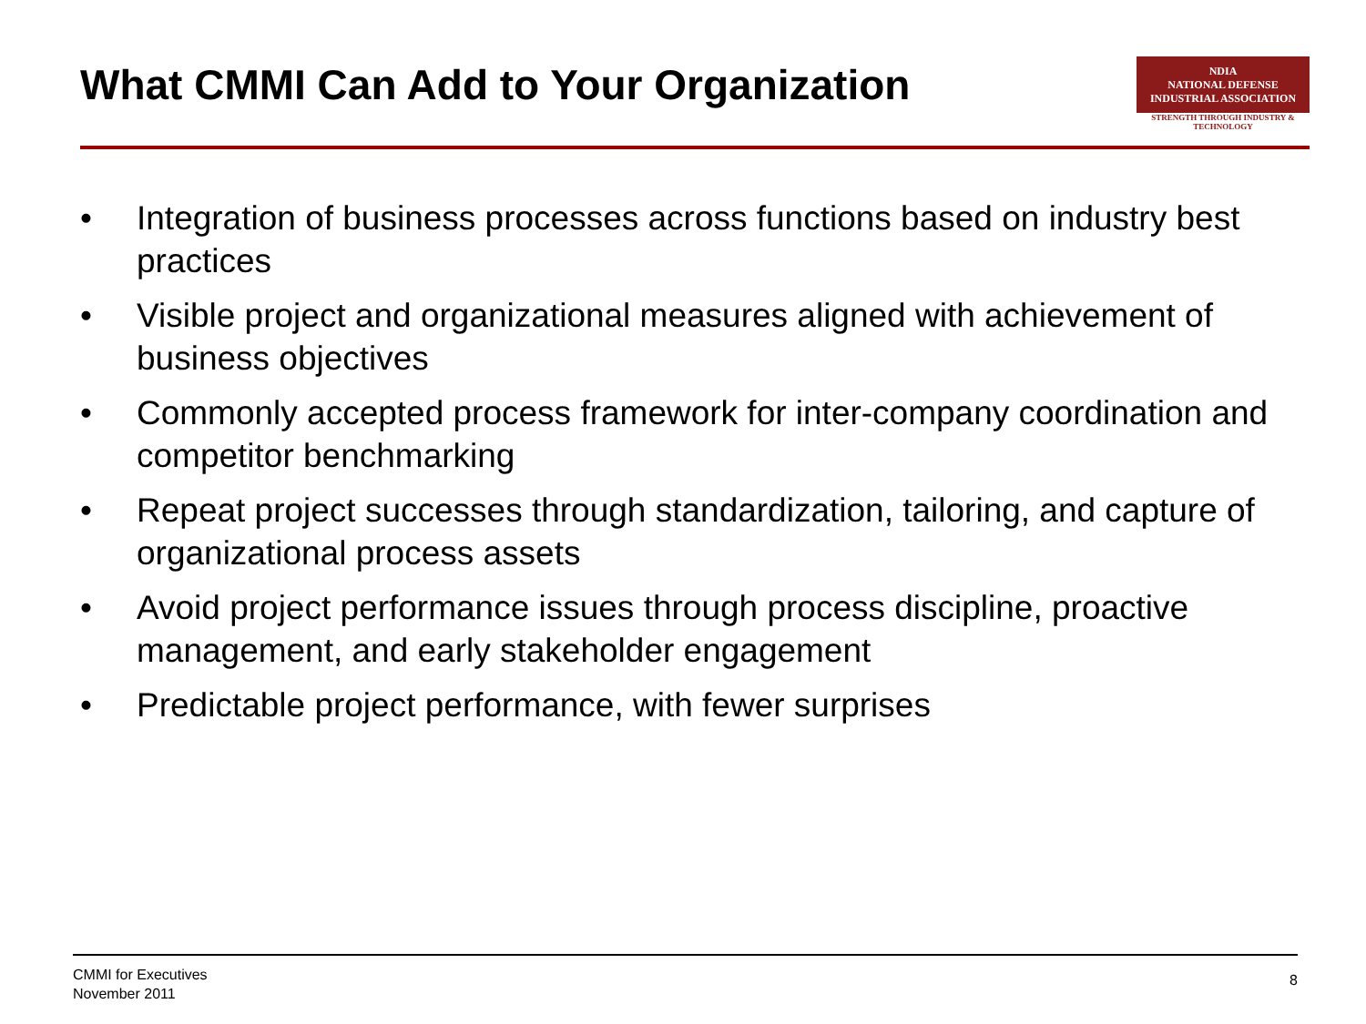What CMMI Can Add to Your Organization
NDIA
NATIONAL DEFENSE INDUSTRIAL ASSOCIATION
STRENGTH THROUGH INDUSTRY & TECHNOLOGY
• Integration of business processes across functions based on industry best practices
• Visible project and organizational measures aligned with achievement of business objectives
• Commonly accepted process framework for inter-company coordination and competitor benchmarking
• Repeat project successes through standardization, tailoring, and capture of organizational process assets
• Avoid project performance issues through process discipline, proactive management, and early stakeholder engagement
• Predictable project performance, with fewer surprises
CMMI for Executives
November 2011
8